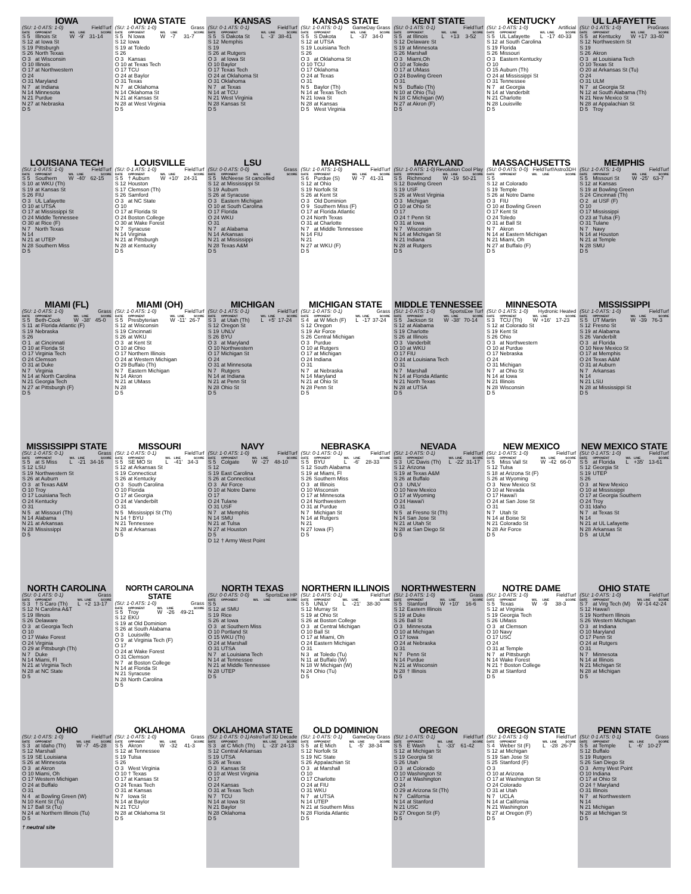IOWA
(SU: 1-0 ATS: 1-0) FieldTurf
| DATE | OPPONENT | W/L | LINE | SCORE |
| --- | --- | --- | --- | --- |
| S 5 | Illinois St | W | -9' | 31-14 |
| S 12 | at Iowa St | | | |
| S 19 | Pittsburgh | | | |
| S 26 | North Texas | | | |
| O 3 | at Wisconsin | | | |
| O 10 | Illinois | | | |
| O 17 | at Northwestern | | | |
| O 24 | | | | |
| O 31 | Maryland | | | |
| N 7 | at Indiana | | | |
| N 14 | Minnesota | | | |
| N 21 | Purdue | | | |
| N 27 | at Nebraska | | | |
| D 5 | | | | |
IOWA STATE
(SU: 1-0 ATS: 1-0) Grass
| DATE | OPPONENT | W/L | LINE | SCORE |
| --- | --- | --- | --- | --- |
| S 5 | N Iowa | W | -7 | 31-7 |
| S 12 | Iowa | | | |
| S 19 | at Toledo | | | |
| S 26 | | | | |
| O 3 | Kansas | | | |
| O 10 | at Texas Tech | | | |
| O 17 | TCU | | | |
| O 24 | at Baylor | | | |
| O 31 | Texas | | | |
| N 7 | at Oklahoma | | | |
| N 14 | Oklahoma St | | | |
| N 21 | at Kansas St | | | |
| N 28 | at West Virginia | | | |
| D 5 | | | | |
KANSAS
(SU: 0-1 ATS: 0-1) FieldTurf
| DATE | OPPONENT | W/L | LINE | SCORE |
| --- | --- | --- | --- | --- |
| S 5 | S Dakota St | L | -3' | 38-41 |
| S 12 | Memphis | | | |
| S 19 | | | | |
| S 26 | at Rutgers | | | |
| O 3 | at Iowa St | | | |
| O 10 | Baylor | | | |
| O 17 | Texas Tech | | | |
| O 24 | at Oklahoma St | | | |
| O 31 | Oklahoma | | | |
| N 7 | at Texas | | | |
| N 14 | at TCU | | | |
| N 21 | West Virginia | | | |
| N 28 | Kansas St | | | |
| D 5 | | | | |
KANSAS STATE
(SU: 1-0 ATS: 0-1) GameDay Grass
| DATE | OPPONENT | W/L | LINE | SCORE |
| --- | --- | --- | --- | --- |
| S 5 | S Dakota | L | -37 | 34-0 |
| S 12 | at UTSA | | | |
| S 19 | Louisiana Tech | | | |
| S 26 | | | | |
| O 3 | at Oklahoma St | | | |
| O 10 | TCU | | | |
| O 17 | Oklahoma | | | |
| O 24 | at Texas | | | |
| O 31 | | | | |
| N 5 | Baylor (Th) | | | |
| N 14 | at Texas Tech | | | |
| N 21 | Iowa St | | | |
| N 28 | at Kansas | | | |
| D 5 | West Virginia | | | |
KENT STATE
(SU: 0-1 ATS: 0-1) FieldTurf
| DATE | OPPONENT | W/L | LINE | SCORE |
| --- | --- | --- | --- | --- |
| S 5 | at Illinois | L | +13 | 3-52 |
| S 12 | Delaware St | | | |
| S 19 | at Minnesota | | | |
| S 26 | Marshall | | | |
| O 3 | Miami,Oh | | | |
| O 10 | at Toledo | | | |
| O 17 | at UMass | | | |
| O 24 | Bowling Green | | | |
| O 31 | | | | |
| N 5 | Buffalo (Th) | | | |
| N 10 | at Ohio (Tu) | | | |
| N 18 | C Michigan (W) | | | |
| N 27 | at Akron (F) | | | |
| D 5 | | | | |
KENTUCKY
(SU: 1-0 ATS: 1-0) Artificial
| DATE | OPPONENT | W/L | LINE | SCORE |
| --- | --- | --- | --- | --- |
| S 5 | UL Lafayette | L | -17 | 40-33 |
| S 12 | at South Carolina | | | |
| S 19 | Florida | | | |
| S 26 | Missouri | | | |
| O 3 | Eastern Kentucky | | | |
| O 10 | | | | |
| O 15 | Auburn (Th) | | | |
| O 24 | at Mississippi St | | | |
| O 31 | Tennessee | | | |
| N 7 | at Georgia | | | |
| N 14 | at Vanderbilt | | | |
| N 21 | Charlotte | | | |
| N 28 | Louisville | | | |
| D 5 | | | | |
UL LAFAYETTE
(SU: 0-1 ATS: 1-0) ProGrass
| DATE | OPPONENT | W/L | LINE | SCORE |
| --- | --- | --- | --- | --- |
| S 5 | at Kentucky | W | +17 | 33-40 |
| S 12 | Northwestern St | | | |
| S 19 | | | | |
| S 26 | Akron | | | |
| O 3 | at Louisiana Tech | | | |
| O 10 | Texas St | | | |
| O 20 | at Arkansas St (Tu) | | | |
| O 24 | | | | |
| O 31 | ULM | | | |
| N 7 | at Georgia St | | | |
| N 12 | at South Alabama (Th) | | | |
| N 21 | New Mexico St | | | |
| N 28 | at Appalachian St | | | |
| D 5 | Troy | | | |
LOUISIANA TECH
(SU: 1-0 ATS: 1-0) FieldTurf
| DATE | OPPONENT | W/L | LINE | SCORE |
| --- | --- | --- | --- | --- |
| S 5 | Southern | W | -40' | 62-15 |
| S 10 | at WKU (Th) | | | |
| S 19 | at Kansas St | | | |
| S 26 | FIU | | | |
| O 3 | UL Lafayette | | | |
| O 10 | at UTSA | | | |
| O 17 | at Mississippi St | | | |
| O 24 | Middle Tennessee | | | |
| O 30 | at Rice (F) | | | |
| N 7 | North Texas | | | |
| N 14 | | | | |
| N 21 | at UTEP | | | |
| N 28 | Southern Miss | | | |
| D 5 | | | | |
LOUISVILLE
(SU: 0-1 ATS: 1-0) FieldTurf
| DATE | OPPONENT | W/L | LINE | SCORE |
| --- | --- | --- | --- | --- |
| S 5 | † Auburn | W | +10' | 24-31 |
| S 12 | Houston | | | |
| S 17 | Clemson (Th) | | | |
| S 26 | Samford | | | |
| O 3 | at NC State | | | |
| O 10 | | | | |
| O 17 | at Florida St | | | |
| O 24 | Boston College | | | |
| O 30 | at Wake Forest | | | |
| N 7 | Syracuse | | | |
| N 14 | Virginia | | | |
| N 21 | at Pittsburgh | | | |
| N 28 | at Kentucky | | | |
| D 5 | | | | |
LSU
(SU: 0-0 ATS: 0-0) Grass
| DATE | OPPONENT | W/L | LINE | SCORE |
| --- | --- | --- | --- | --- |
| S 5 | McNeese St cancelled | | | |
| S 12 | at Mississippi St | | | |
| S 19 | Auburn | | | |
| S 26 | at Syracuse | | | |
| O 3 | Eastern Michigan | | | |
| O 10 | at South Carolina | | | |
| O 17 | Florida | | | |
| O 24 | WKU | | | |
| O 31 | | | | |
| N 7 | at Alabama | | | |
| N 14 | Arkansas | | | |
| N 21 | at Mississippi | | | |
| N 28 | Texas A&M | | | |
| D 5 | | | | |
MARSHALL
(SU: 1-0 ATS: 1-0) FieldTurf
| DATE | OPPONENT | W/L | LINE | SCORE |
| --- | --- | --- | --- | --- |
| S 6 | Purdue (S) | W | -7 | 41-31 |
| S 12 | at Ohio | | | |
| S 19 | Norfolk St | | | |
| S 26 | at Kent St | | | |
| O 3 | Old Dominion | | | |
| O 9 | Southern Miss (F) | | | |
| O 17 | at Florida Atlantic | | | |
| O 24 | North Texas | | | |
| O 31 | at Charlotte | | | |
| N 7 | at Middle Tennessee | | | |
| N 14 | FIU | | | |
| N 21 | | | | |
| N 27 | at WKU (F) | | | |
| D 5 | | | | |
MARYLAND
(SU: 1-0 ATS: 1-0) Revolution Cool Play
| DATE | OPPONENT | W/L | LINE | SCORE |
| --- | --- | --- | --- | --- |
| S 5 | Richmond | W | -19 | 50-21 |
| S 12 | Bowling Green | | | |
| S 19 | USF | | | |
| S 26 | at West Virginia | | | |
| O 3 | Michigan | | | |
| O 10 | at Ohio St | | | |
| O 17 | | | | |
| O 24 | † Penn St | | | |
| O 31 | at Iowa | | | |
| N 7 | Wisconsin | | | |
| N 14 | at Michigan St | | | |
| N 21 | Indiana | | | |
| N 28 | at Rutgers | | | |
| D 5 | | | | |
MASSACHUSETTS
(SU: 0-0 ATS: 0-0) FieldTurf/Astro3DH
| DATE | OPPONENT | W/L | LINE | SCORE |
| --- | --- | --- | --- | --- |
| S 5 | | | | |
| S 12 | at Colorado | | | |
| S 19 | Temple | | | |
| S 26 | at Notre Dame | | | |
| O 3 | FIU | | | |
| O 10 | at Bowling Green | | | |
| O 17 | Kent St | | | |
| O 24 | Toledo | | | |
| O 31 | at Ball St | | | |
| N 7 | Akron | | | |
| N 14 | at Eastern Michigan | | | |
| N 21 | Miami, Oh | | | |
| N 27 | at Buffalo (F) | | | |
| D 5 | | | | |
MEMPHIS
(SU: 1-0 ATS: 1-0) FieldTurf
| DATE | OPPONENT | W/L | LINE | SCORE |
| --- | --- | --- | --- | --- |
| S 5 | Missouri St | W | -25' | 63-7 |
| S 12 | at Kansas | | | |
| S 19 | at Bowling Green | | | |
| S 24 | Cincinnati (Th) | | | |
| O 2 | at USF (F) | | | |
| O 10 | | | | |
| O 17 | Mississippi | | | |
| O 23 | at Tulsa (F) | | | |
| O 31 | Tulane | | | |
| N 7 | Navy | | | |
| N 14 | at Houston | | | |
| N 21 | at Temple | | | |
| N 28 | SMU | | | |
| D 5 | | | | |
MIAMI (FL)
(SU: 1-0 ATS: 1-0) Grass
| DATE | OPPONENT | W/L | LINE | SCORE |
| --- | --- | --- | --- | --- |
| S 5 | Beth-Cook | W | -38' | 45-0 |
| S 11 | at Florida Atlantic (F) | | | |
| S 19 | Nebraska | | | |
| S 26 | | | | |
| O 1 | at Cincinnati | | | |
| O 10 | at Florida St | | | |
| O 17 | Virginia Tech | | | |
| O 24 | Clemson | | | |
| O 31 | at Duke | | | |
| N 7 | Virginia | | | |
| N 14 | at North Carolina | | | |
| N 21 | Georgia Tech | | | |
| N 27 | at Pittsburgh (F) | | | |
| D 5 | | | | |
MIAMI (OH)
(SU: 1-0 ATS: 1-0) FieldTurf
| DATE | OPPONENT | W/L | LINE | SCORE |
| --- | --- | --- | --- | --- |
| S 5 | Presbyterian | W | -11' | 26-7 |
| S 12 | at Wisconsin | | | |
| S 19 | Cincinnati | | | |
| S 26 | at WKU | | | |
| O 3 | at Kent St | | | |
| O 10 | at Ohio | | | |
| O 17 | Northern Illinois | | | |
| O 24 | at Western Michigan | | | |
| O 29 | Buffalo (Th) | | | |
| N 7 | Eastern Michigan | | | |
| N 14 | Akron | | | |
| N 21 | at UMass | | | |
| N 28 | | | | |
| D 5 | | | | |
MICHIGAN
(SU: 0-1 ATS: 0-1) FieldTurf
| DATE | OPPONENT | W/L | LINE | SCORE |
| --- | --- | --- | --- | --- |
| S 3 | at Utah (Th) | L | +5' | 17-24 |
| S 12 | Oregon St | | | |
| S 19 | UNLV | | | |
| S 26 | BYU | | | |
| O 3 | at Maryland | | | |
| O 10 | Northwestern | | | |
| O 17 | Michigan St | | | |
| O 24 | | | | |
| O 31 | at Minnesota | | | |
| N 7 | Rutgers | | | |
| N 14 | at Indiana | | | |
| N 21 | at Penn St | | | |
| N 28 | Ohio St | | | |
| D 5 | | | | |
MICHIGAN STATE
(SU: 1-0 ATS: 0-1) Grass
| DATE | OPPONENT | W/L | LINE | SCORE |
| --- | --- | --- | --- | --- |
| S 4 | at W Mich (F) | L | -17 | 37-24 |
| S 12 | Oregon | | | |
| S 19 | Air Force | | | |
| S 26 | Central Michigan | | | |
| O 3 | Purdue | | | |
| O 10 | at Rutgers | | | |
| O 17 | at Michigan | | | |
| O 24 | Indiana | | | |
| O 31 | | | | |
| N 7 | at Nebraska | | | |
| N 14 | Maryland | | | |
| N 21 | at Ohio St | | | |
| N 28 | Penn St | | | |
| D 5 | | | | |
MIDDLE TENNESSEE
(SU: 1-0 ATS: 1-0) SportsExe Turf
| DATE | OPPONENT | W/L | LINE | SCORE |
| --- | --- | --- | --- | --- |
| S 5 | Jackson St | W | -38' | 70-14 |
| S 12 | at Alabama | | | |
| S 19 | Charlotte | | | |
| S 26 | at Illinois | | | |
| O 3 | Vanderbilt | | | |
| O 10 | at WKU | | | |
| O 17 | FIU | | | |
| O 24 | at Louisiana Tech | | | |
| O 31 | | | | |
| N 7 | Marshall | | | |
| N 14 | at Florida Atlantic | | | |
| N 21 | North Texas | | | |
| N 28 | at UTSA | | | |
| D 5 | | | | |
MINNESOTA
(SU: 0-1 ATS: 1-0) Hydronic Heated
| DATE | OPPONENT | W/L | LINE | SCORE |
| --- | --- | --- | --- | --- |
| S 3 | TCU (Th) | W | +16' | 17-23 |
| S 12 | at Colorado St | | | |
| S 19 | Kent St | | | |
| S 26 | Ohio | | | |
| O 3 | at Northwestern | | | |
| O 10 | at Purdue | | | |
| O 17 | Nebraska | | | |
| O 24 | | | | |
| O 31 | Michigan | | | |
| N 7 | at Ohio St | | | |
| N 14 | at Iowa | | | |
| N 21 | Illinois | | | |
| N 28 | Wisconsin | | | |
| D 5 | | | | |
MISSISSIPPI
(SU: 1-0 ATS: 1-0) FieldTurf
| DATE | OPPONENT | W/L | LINE | SCORE |
| --- | --- | --- | --- | --- |
| S 5 | UT Martin | W | -39 | 76-3 |
| S 12 | Fresno St | | | |
| S 19 | at Alabama | | | |
| S 26 | Vanderbilt | | | |
| O 3 | at Florida | | | |
| O 10 | New Mexico St | | | |
| O 17 | at Memphis | | | |
| O 24 | Texas A&M | | | |
| O 31 | at Auburn | | | |
| N 7 | Arkansas | | | |
| N 14 | | | | |
| N 21 | LSU | | | |
| N 28 | at Mississippi St | | | |
| D 5 | | | | |
MISSISSIPPI STATE
(SU: 1-0 ATS: 0-1) Grass
| DATE | OPPONENT | W/L | LINE | SCORE |
| --- | --- | --- | --- | --- |
| S 5 | at S Miss | L | -21 | 34-16 |
| S 12 | LSU | | | |
| S 19 | Northwestern St | | | |
| S 26 | at Auburn | | | |
| O 3 | at Texas A&M | | | |
| O 10 | Troy | | | |
| O 17 | Louisiana Tech | | | |
| O 24 | Kentucky | | | |
| O 31 | | | | |
| N 5 | at Missouri (Th) | | | |
| N 14 | Alabama | | | |
| N 21 | at Arkansas | | | |
| N 28 | Mississippi | | | |
| D 5 | | | | |
MISSOURI
(SU: 1-0 ATS: 0-1) FieldTurf
| DATE | OPPONENT | W/L | LINE | SCORE |
| --- | --- | --- | --- | --- |
| S 5 | SE MO St | L | -41' | 34-3 |
| S 12 | at Arkansas St | | | |
| S 19 | Connecticut | | | |
| S 26 | at Kentucky | | | |
| O 3 | South Carolina | | | |
| O 10 | Florida | | | |
| O 17 | at Georgia | | | |
| O 24 | at Vanderbilt | | | |
| O 31 | | | | |
| N 5 | Mississippi St (Th) | | | |
| N 14 | † BYU | | | |
| N 21 | Tennessee | | | |
| N 28 | at Arkansas | | | |
| D 5 | | | | |
NAVY
(SU: 1-0 ATS: 1-0) FieldTurf
| DATE | OPPONENT | W/L | LINE | SCORE |
| --- | --- | --- | --- | --- |
| S 5 | Colgate | W | -27 | 48-10 |
| S 12 | | | | |
| S 19 | East Carolina | | | |
| S 26 | at Connecticut | | | |
| O 3 | Air Force | | | |
| O 10 | at Notre Dame | | | |
| O 17 | | | | |
| O 24 | Tulane | | | |
| O 31 | USF | | | |
| N 7 | at Memphis | | | |
| N 14 | SMU | | | |
| N 21 | at Tulsa | | | |
| N 27 | at Houston | | | |
| D 5 | | | | |
| D 12 | † Army West Point | | | |
NEBRASKA
(SU: 0-1 ATS: 0-1) FieldTurf
| DATE | OPPONENT | W/L | LINE | SCORE |
| --- | --- | --- | --- | --- |
| S 5 | BYU | L | -6' | 28-33 |
| S 12 | South Alabama | | | |
| S 19 | at Miami, Fl | | | |
| S 26 | Southern Miss | | | |
| O 3 | at Illinois | | | |
| O 10 | Wisconsin | | | |
| O 17 | at Minnesota | | | |
| O 24 | Northwestern | | | |
| O 31 | at Purdue | | | |
| N 7 | Michigan St | | | |
| N 14 | at Rutgers | | | |
| N 21 | | | | |
| N 27 | Iowa (F) | | | |
| D 5 | | | | |
NEVADA
(SU: 1-0 ATS: 0-1) FieldTurf
| DATE | OPPONENT | W/L | LINE | SCORE |
| --- | --- | --- | --- | --- |
| S 3 | UC Davis (Th) | L | -22' | 31-17 |
| S 12 | Arizona | | | |
| S 19 | at Texas A&M | | | |
| S 26 | at Buffalo | | | |
| O 3 | UNLV | | | |
| O 10 | New Mexico | | | |
| O 17 | at Wyoming | | | |
| O 24 | Hawai'i | | | |
| O 31 | | | | |
| N 5 | at Fresno St (Th) | | | |
| N 14 | San Jose St | | | |
| N 21 | at Utah St | | | |
| N 28 | at San Diego St | | | |
| D 5 | | | | |
NEW MEXICO
(SU: 1-0 ATS: 1-0) FieldTurf
| DATE | OPPONENT | W/L | LINE | SCORE |
| --- | --- | --- | --- | --- |
| S 5 | Miss Vall St | W | -42 | 66-0 |
| S 12 | Tulsa | | | |
| S 18 | at Arizona St (F) | | | |
| S 26 | at Wyoming | | | |
| O 3 | New Mexico St | | | |
| O 10 | at Nevada | | | |
| O 17 | Hawai'i | | | |
| O 24 | at San Jose St | | | |
| O 31 | | | | |
| N 7 | Utah St | | | |
| N 14 | at Boise St | | | |
| N 21 | Colorado St | | | |
| N 28 | Air Force | | | |
| D 5 | | | | |
NEW MEXICO STATE
(SU: 0-1 ATS: 1-0) FieldTurf
| DATE | OPPONENT | W/L | LINE | SCORE |
| --- | --- | --- | --- | --- |
| S 5 | at Florida | L | +35' | 13-61 |
| S 12 | Georgia St | | | |
| S 19 | UTEP | | | |
| S 26 | | | | |
| O 3 | at New Mexico | | | |
| O 10 | at Mississippi | | | |
| O 17 | at Georgia Southern | | | |
| O 24 | Troy | | | |
| O 31 | Idaho | | | |
| N 7 | at Texas St | | | |
| N 14 | | | | |
| N 21 | at UL Lafayette | | | |
| N 28 | Arkansas St | | | |
| D 5 | at ULM | | | |
NORTH CAROLINA
(SU: 0-1 ATS: 0-1) Grass
| DATE | OPPONENT | W/L | LINE | SCORE |
| --- | --- | --- | --- | --- |
| S 3 | † S Caro (Th) | L | +2 | 13-17 |
| S 12 | N Carolina A&T | | | |
| S 19 | Illinois | | | |
| S 26 | Delaware | | | |
| O 3 | at Georgia Tech | | | |
| O 10 | | | | |
| O 17 | Wake Forest | | | |
| O 24 | Virginia | | | |
| O 29 | at Pittsburgh (Th) | | | |
| N 7 | Duke | | | |
| N 14 | Miami, Fl | | | |
| N 21 | at Virginia Tech | | | |
| N 28 | at NC State | | | |
| D 5 | | | | |
NORTH CAROLINA STATE
(SU: 1-0 ATS: 1-0) Grass
| DATE | OPPONENT | W/L | LINE | SCORE |
| --- | --- | --- | --- | --- |
| S 5 | Troy | W | -26 | 49-21 |
| S 12 | EKU | | | |
| S 19 | at Old Dominion | | | |
| S 26 | at South Alabama | | | |
| O 3 | Louisville | | | |
| O 9 | at Virginia Tech (F) | | | |
| O 17 | | | | |
| O 24 | at Wake Forest | | | |
| O 31 | Clemson | | | |
| N 7 | at Boston College | | | |
| N 14 | at Florida St | | | |
| N 21 | Syracuse | | | |
| N 28 | North Carolina | | | |
| D 5 | | | | |
NORTH TEXAS
(SU: 0-0 ATS: 0-0) SportsExe HP
| DATE | OPPONENT | W/L | LINE | SCORE |
| --- | --- | --- | --- | --- |
| S 5 | | | | |
| S 12 | at SMU | | | |
| S 19 | Rice | | | |
| S 26 | at Iowa | | | |
| O 3 | at Southern Miss | | | |
| O 10 | Portland St | | | |
| O 15 | WKU (Th) | | | |
| O 24 | at Marshall | | | |
| O 31 | UTSA | | | |
| N 7 | at Louisiana Tech | | | |
| N 14 | at Tennessee | | | |
| N 21 | at Middle Tennessee | | | |
| N 28 | UTEP | | | |
| D 5 | | | | |
NORTHERN ILLINOIS
(SU: 1-0 ATS: 0-1) FieldTurf
| DATE | OPPONENT | W/L | LINE | SCORE |
| --- | --- | --- | --- | --- |
| S 5 | UNLV | L | -21' | 38-30 |
| S 12 | Murray St | | | |
| S 19 | at Ohio St | | | |
| S 26 | at Boston College | | | |
| O 3 | at Central Michigan | | | |
| O 10 | Ball St | | | |
| O 17 | at Miami, Oh | | | |
| O 24 | Eastern Michigan | | | |
| O 31 | | | | |
| N 3 | at Toledo (Tu) | | | |
| N 11 | at Buffalo (W) | | | |
| N 18 | W Michigan (W) | | | |
| N 24 | Ohio (Tu) | | | |
| D 5 | | | | |
NORTHWESTERN
(SU: 1-0 ATS: 1-0) Grass
| DATE | OPPONENT | W/L | LINE | SCORE |
| --- | --- | --- | --- | --- |
| S 5 | Stanford | W | +10' | 16-6 |
| S 12 | Eastern Illinois | | | |
| S 19 | at Duke | | | |
| S 26 | Ball St | | | |
| O 3 | Minnesota | | | |
| O 10 | at Michigan | | | |
| O 17 | Iowa | | | |
| O 24 | at Nebraska | | | |
| O 31 | | | | |
| N 7 | Penn St | | | |
| N 14 | Purdue | | | |
| N 21 | at Wisconsin | | | |
| N 28 | † Illinois | | | |
| D 5 | | | | |
NOTRE DAME
(SU: 1-0 ATS: 1-0) FieldTurf
| DATE | OPPONENT | W/L | LINE | SCORE |
| --- | --- | --- | --- | --- |
| S 5 | Texas | W | -9 | 38-3 |
| S 12 | at Virginia | | | |
| S 19 | Georgia Tech | | | |
| S 26 | UMass | | | |
| O 3 | at Clemson | | | |
| O 10 | Navy | | | |
| O 17 | USC | | | |
| O 24 | | | | |
| O 31 | at Temple | | | |
| N 7 | at Pittsburgh | | | |
| N 14 | Wake Forest | | | |
| N 21 | † Boston College | | | |
| N 28 | at Stanford | | | |
| D 5 | | | | |
OHIO STATE
(SU: 1-0 ATS: 1-0) FieldTurf
| DATE | OPPONENT | W/L | LINE | SCORE |
| --- | --- | --- | --- | --- |
| S 7 | at Virg Tech (M) | W | -14 | 42-24 |
| S 12 | Hawai'i | | | |
| S 19 | Northern Illinois | | | |
| S 26 | Western Michigan | | | |
| O 3 | at Indiana | | | |
| O 10 | Maryland | | | |
| O 17 | Penn St | | | |
| O 24 | at Rutgers | | | |
| O 31 | | | | |
| N 7 | Minnesota | | | |
| N 14 | at Illinois | | | |
| N 21 | Michigan St | | | |
| N 28 | at Michigan | | | |
| D 5 | | | | |
OHIO
(SU: 1-0 ATS: 1-0) FieldTurf
| DATE | OPPONENT | W/L | LINE | SCORE |
| --- | --- | --- | --- | --- |
| S 3 | at Idaho (Th) | W | -7 | 45-28 |
| S 12 | Marshall | | | |
| S 19 | SE Louisiana | | | |
| S 26 | at Minnesota | | | |
| O 3 | at Akron | | | |
| O 10 | Miami, Oh | | | |
| O 17 | Western Michigan | | | |
| O 24 | at Buffalo | | | |
| O 31 | | | | |
| N 4 | at Bowling Green (W) | | | |
| N 10 | Kent St (Tu) | | | |
| N 17 | Ball St (Tu) | | | |
| N 24 | at Northern Illinois (Tu) | | | |
| D 5 | | | | |
† neutral site
OKLAHOMA
(SU: 1-0 ATS: 1-0) Grass
| DATE | OPPONENT | W/L | LINE | SCORE |
| --- | --- | --- | --- | --- |
| S 5 | Akron | W | -32 | 41-3 |
| S 12 | at Tennessee | | | |
| S 19 | Tulsa | | | |
| S 26 | | | | |
| O 3 | West Virginia | | | |
| O 10 | † Texas | | | |
| O 17 | at Kansas St | | | |
| O 24 | Texas Tech | | | |
| O 31 | at Kansas | | | |
| N 7 | Iowa St | | | |
| N 14 | at Baylor | | | |
| N 21 | TCU | | | |
| N 28 | at Oklahoma St | | | |
| D 5 | | | | |
OKLAHOMA STATE
(SU: 1-0 ATS: 0-1) AstroTurf 3D Decade
| DATE | OPPONENT | W/L | LINE | SCORE |
| --- | --- | --- | --- | --- |
| S 3 | at C Mich (Th) | L | -23' | 24-13 |
| S 12 | Central Arkansas | | | |
| S 19 | UTSA | | | |
| S 26 | at Texas | | | |
| O 3 | Kansas St | | | |
| O 10 | at West Virginia | | | |
| O 17 | | | | |
| O 24 | Kansas | | | |
| O 31 | at Texas Tech | | | |
| N 7 | TCU | | | |
| N 14 | at Iowa St | | | |
| N 21 | Baylor | | | |
| N 28 | Oklahoma | | | |
| D 5 | | | | |
OLD DOMINION
(SU: 1-0 ATS: 0-1) GameDay Grass
| DATE | OPPONENT | W/L | LINE | SCORE |
| --- | --- | --- | --- | --- |
| S 5 | at E Mich | L | -5' | 38-34 |
| S 12 | Norfolk St | | | |
| S 19 | NC State | | | |
| S 26 | Appalachian St | | | |
| O 3 | at Marshall | | | |
| O 10 | | | | |
| O 17 | Charlotte | | | |
| O 24 | at FIU | | | |
| O 31 | WKU | | | |
| N 7 | at UTSA | | | |
| N 14 | UTEP | | | |
| N 21 | at Southern Miss | | | |
| N 28 | Florida Atlantic | | | |
| D 5 | | | | |
OREGON
(SU: 1-0 ATS: 0-1) FieldTurf
| DATE | OPPONENT | W/L | LINE | SCORE |
| --- | --- | --- | --- | --- |
| S 5 | E Wash | L | -33' | 61-42 |
| S 12 | at Michigan St | | | |
| S 19 | Georgia St | | | |
| S 26 | Utah | | | |
| O 3 | at Colorado | | | |
| O 10 | Washington St | | | |
| O 17 | at Washington | | | |
| O 24 | | | | |
| O 29 | at Arizona St (Th) | | | |
| N 7 | California | | | |
| N 14 | at Stanford | | | |
| N 21 | USC | | | |
| N 27 | Oregon St (F) | | | |
| D 5 | | | | |
OREGON STATE
(SU: 1-0 ATS: 1-0) FieldTurf
| DATE | OPPONENT | W/L | LINE | SCORE |
| --- | --- | --- | --- | --- |
| S 4 | Weber St (F) | L | -28 | 26-7 |
| S 12 | at Michigan | | | |
| S 19 | San Jose St | | | |
| S 25 | Stanford (F) | | | |
| O 3 | | | | |
| O 10 | at Arizona | | | |
| O 17 | at Washington St | | | |
| O 24 | Colorado | | | |
| O 31 | at Utah | | | |
| N 7 | UCLA | | | |
| N 14 | at California | | | |
| N 21 | Washington | | | |
| N 27 | at Oregon (F) | | | |
| D 5 | | | | |
PENN STATE
(SU: 0-1 ATS: 0-1) Grass
| DATE | OPPONENT | W/L | LINE | SCORE |
| --- | --- | --- | --- | --- |
| S 5 | at Temple | L | -6' | 10-27 |
| S 12 | Buffalo | | | |
| S 19 | Rutgers | | | |
| S 26 | San Diego St | | | |
| O 3 | Army West Point | | | |
| O 10 | Indiana | | | |
| O 17 | at Ohio St | | | |
| O 24 | † Maryland | | | |
| O 31 | Illinois | | | |
| N 7 | at Northwestern | | | |
| N 14 | | | | |
| N 21 | Michigan | | | |
| N 28 | at Michigan St | | | |
| D 5 | | | | |